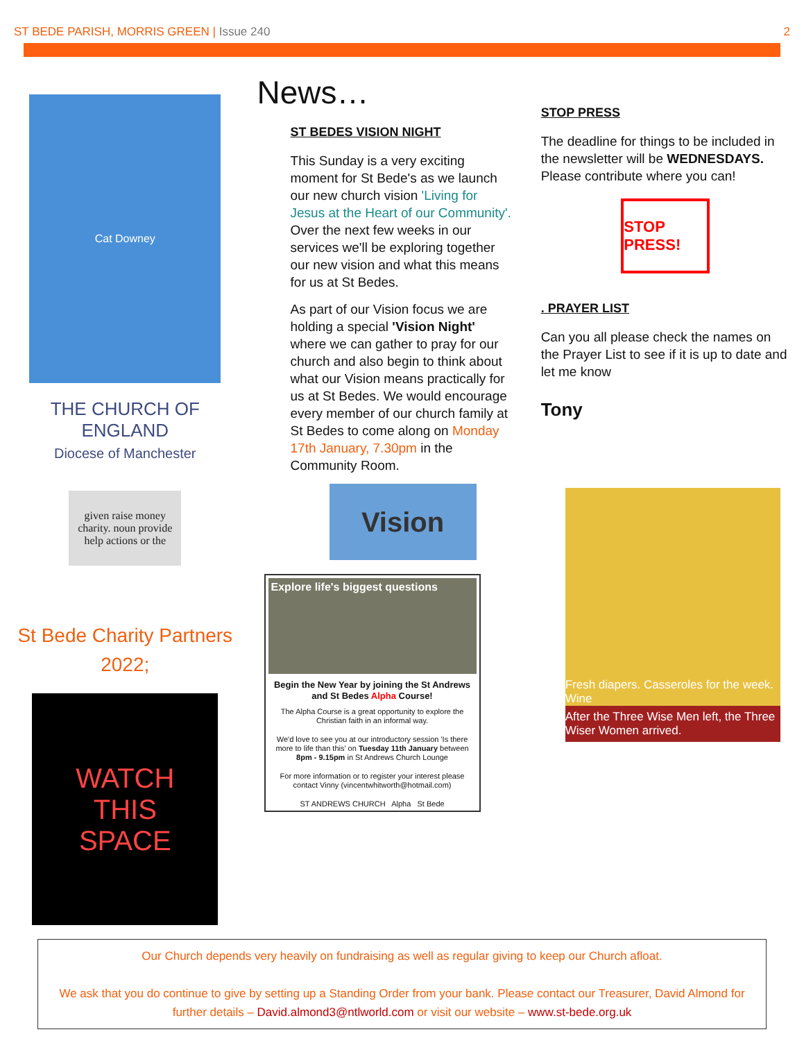ST BEDE PARISH, MORRIS GREEN | Issue 240
2
Cat Downey
THE CHURCH OF ENGLAND
Diocese of Manchester
given raise money charity. noun provide help actions or the
St Bede Charity Partners 2022;
WATCH
THIS
SPACE
News…
ST BEDES VISION NIGHT
This Sunday is a very exciting moment for St Bede's as we launch our new church vision 'Living for Jesus at the Heart of our Community'. Over the next few weeks in our services we'll be exploring together our new vision and what this means for us at St Bedes.
As part of our Vision focus we are holding a special 'Vision Night' where we can gather to pray for our church and also begin to think about what our Vision means practically for us at St Bedes. We would encourage every member of our church family at St Bedes to come along on Monday 17th January, 7.30pm in the Community Room.
Vision
Explore life's biggest questions
Begin the New Year by joining the St Andrews and St Bedes Alpha Course!
The Alpha Course is a great opportunity to explore the Christian faith in an informal way.
We'd love to see you at our introductory session 'Is there more to life than this' on Tuesday 11th January between 8pm - 9.15pm in St Andrews Church Lounge
For more information or to register your interest please contact Vinny (vincentwhitworth@hotmail.com)
ST ANDREWS CHURCH Alpha St Bede
STOP PRESS
The deadline for things to be included in the newsletter will be WEDNESDAYS. Please contribute where you can!
STOP PRESS!
. PRAYER LIST
Can you all please check the names on the Prayer List to see if it is up to date and let me know
Tony
Fresh diapers. Casseroles for the week. Wine
After the Three Wise Men left, the Three Wiser Women arrived.
Our Church depends very heavily on fundraising as well as regular giving to keep our Church afloat.
We ask that you do continue to give by setting up a Standing Order from your bank. Please contact our Treasurer, David Almond for further details – David.almond3@ntlworld.com or visit our website – www.st-bede.org.uk